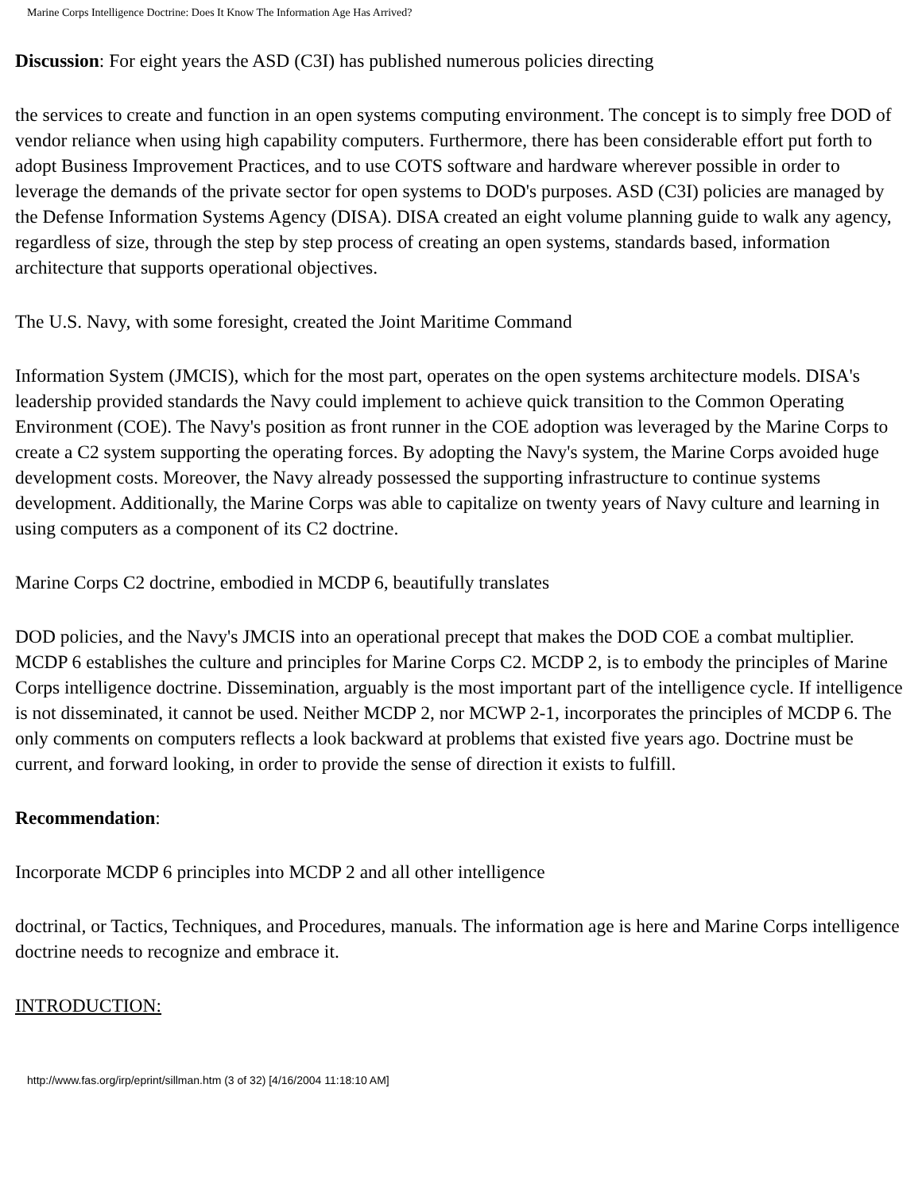Marine Corps Intelligence Doctrine: Does It Know The Information Age Has Arrived?
Discussion: For eight years the ASD (C3I) has published numerous policies directing
the services to create and function in an open systems computing environment. The concept is to simply free DOD of vendor reliance when using high capability computers. Furthermore, there has been considerable effort put forth to adopt Business Improvement Practices, and to use COTS software and hardware wherever possible in order to leverage the demands of the private sector for open systems to DOD's purposes. ASD (C3I) policies are managed by the Defense Information Systems Agency (DISA). DISA created an eight volume planning guide to walk any agency, regardless of size, through the step by step process of creating an open systems, standards based, information architecture that supports operational objectives.
The U.S. Navy, with some foresight, created the Joint Maritime Command
Information System (JMCIS), which for the most part, operates on the open systems architecture models. DISA's leadership provided standards the Navy could implement to achieve quick transition to the Common Operating Environment (COE). The Navy's position as front runner in the COE adoption was leveraged by the Marine Corps to create a C2 system supporting the operating forces. By adopting the Navy's system, the Marine Corps avoided huge development costs. Moreover, the Navy already possessed the supporting infrastructure to continue systems development. Additionally, the Marine Corps was able to capitalize on twenty years of Navy culture and learning in using computers as a component of its C2 doctrine.
Marine Corps C2 doctrine, embodied in MCDP 6, beautifully translates
DOD policies, and the Navy's JMCIS into an operational precept that makes the DOD COE a combat multiplier. MCDP 6 establishes the culture and principles for Marine Corps C2. MCDP 2, is to embody the principles of Marine Corps intelligence doctrine. Dissemination, arguably is the most important part of the intelligence cycle. If intelligence is not disseminated, it cannot be used. Neither MCDP 2, nor MCWP 2-1, incorporates the principles of MCDP 6. The only comments on computers reflects a look backward at problems that existed five years ago. Doctrine must be current, and forward looking, in order to provide the sense of direction it exists to fulfill.
Recommendation:
Incorporate MCDP 6 principles into MCDP 2 and all other intelligence
doctrinal, or Tactics, Techniques, and Procedures, manuals. The information age is here and Marine Corps intelligence doctrine needs to recognize and embrace it.
INTRODUCTION:
http://www.fas.org/irp/eprint/sillman.htm (3 of 32) [4/16/2004 11:18:10 AM]